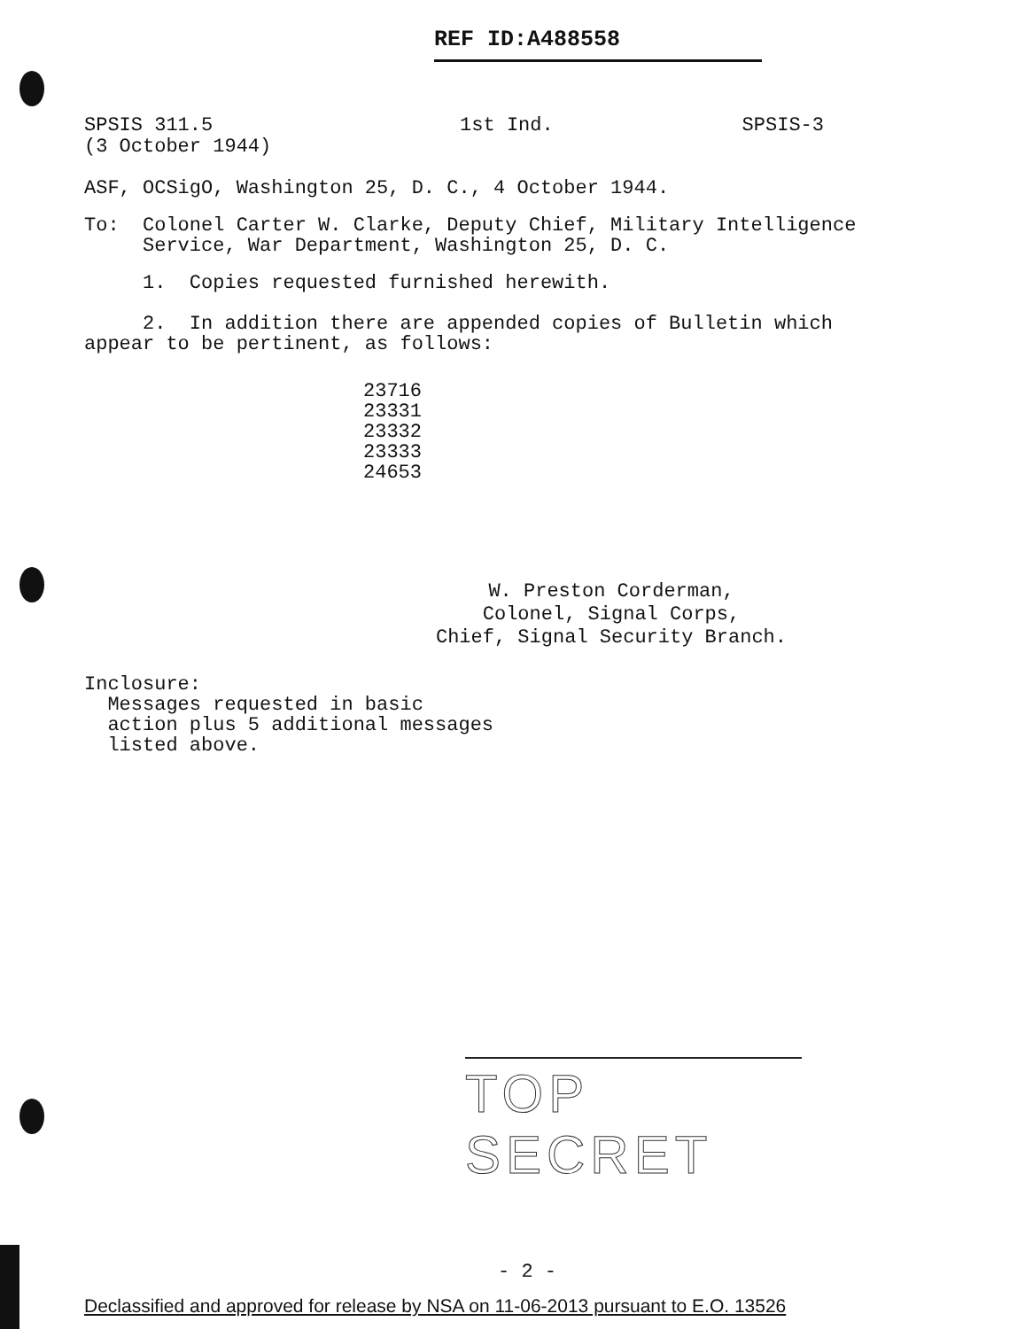REF ID:A488558
SPSIS 311.5
(3 October 1944)
1st Ind. SPSIS-3
ASF, OCSigO, Washington 25, D. C., 4 October 1944.
To: Colonel Carter W. Clarke, Deputy Chief, Military Intelligence
Service, War Department, Washington 25, D. C.
1. Copies requested furnished herewith.
2. In addition there are appended copies of Bulletin which
appear to be pertinent, as follows:
23716
23331
23332
23333
24653
W. Preston Corderman,
Colonel, Signal Corps,
Chief, Signal Security Branch.
Inclosure:
Messages requested in basic
action plus 5 additional messages
listed above.
TOP SECRET
- 2 -
Declassified and approved for release by NSA on 11-06-2013 pursuant to E.O. 13526